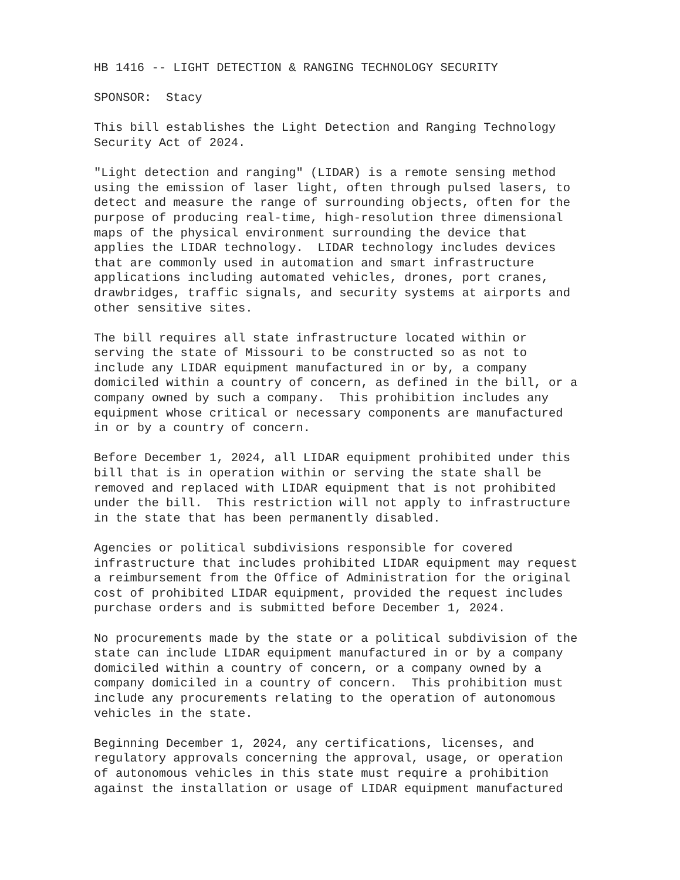HB 1416 -- LIGHT DETECTION & RANGING TECHNOLOGY SECURITY
SPONSOR: Stacy
This bill establishes the Light Detection and Ranging Technology Security Act of 2024.
"Light detection and ranging" (LIDAR) is a remote sensing method using the emission of laser light, often through pulsed lasers, to detect and measure the range of surrounding objects, often for the purpose of producing real-time, high-resolution three dimensional maps of the physical environment surrounding the device that applies the LIDAR technology. LIDAR technology includes devices that are commonly used in automation and smart infrastructure applications including automated vehicles, drones, port cranes, drawbridges, traffic signals, and security systems at airports and other sensitive sites.
The bill requires all state infrastructure located within or serving the state of Missouri to be constructed so as not to include any LIDAR equipment manufactured in or by, a company domiciled within a country of concern, as defined in the bill, or a company owned by such a company. This prohibition includes any equipment whose critical or necessary components are manufactured in or by a country of concern.
Before December 1, 2024, all LIDAR equipment prohibited under this bill that is in operation within or serving the state shall be removed and replaced with LIDAR equipment that is not prohibited under the bill. This restriction will not apply to infrastructure in the state that has been permanently disabled.
Agencies or political subdivisions responsible for covered infrastructure that includes prohibited LIDAR equipment may request a reimbursement from the Office of Administration for the original cost of prohibited LIDAR equipment, provided the request includes purchase orders and is submitted before December 1, 2024.
No procurements made by the state or a political subdivision of the state can include LIDAR equipment manufactured in or by a company domiciled within a country of concern, or a company owned by a company domiciled in a country of concern. This prohibition must include any procurements relating to the operation of autonomous vehicles in the state.
Beginning December 1, 2024, any certifications, licenses, and regulatory approvals concerning the approval, usage, or operation of autonomous vehicles in this state must require a prohibition against the installation or usage of LIDAR equipment manufactured